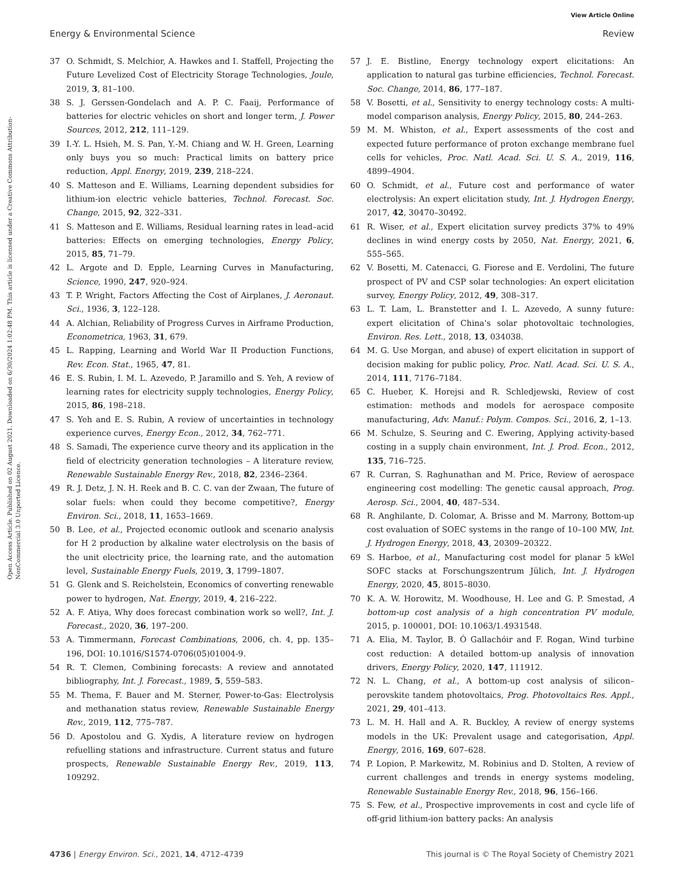View Article Online
Energy & Environmental Science Review
Open Access Article. Published on 02 August 2021. Downloaded on 6/30/2024 1:02:48 PM. This article is licensed under a Creative Commons Attribution-NonCommercial 3.0 Unported Licence.
37 O. Schmidt, S. Melchior, A. Hawkes and I. Staffell, Projecting the Future Levelized Cost of Electricity Storage Technologies, Joule, 2019, 3, 81–100.
38 S. J. Gerssen-Gondelach and A. P. C. Faaij, Performance of batteries for electric vehicles on short and longer term, J. Power Sources, 2012, 212, 111–129.
39 I.-Y. L. Hsieh, M. S. Pan, Y.-M. Chiang and W. H. Green, Learning only buys you so much: Practical limits on battery price reduction, Appl. Energy, 2019, 239, 218–224.
40 S. Matteson and E. Williams, Learning dependent subsidies for lithium-ion electric vehicle batteries, Technol. Forecast. Soc. Change, 2015, 92, 322–331.
41 S. Matteson and E. Williams, Residual learning rates in lead–acid batteries: Effects on emerging technologies, Energy Policy, 2015, 85, 71–79.
42 L. Argote and D. Epple, Learning Curves in Manufacturing, Science, 1990, 247, 920–924.
43 T. P. Wright, Factors Affecting the Cost of Airplanes, J. Aeronaut. Sci., 1936, 3, 122–128.
44 A. Alchian, Reliability of Progress Curves in Airframe Production, Econometrica, 1963, 31, 679.
45 L. Rapping, Learning and World War II Production Functions, Rev. Econ. Stat., 1965, 47, 81.
46 E. S. Rubin, I. M. L. Azevedo, P. Jaramillo and S. Yeh, A review of learning rates for electricity supply technologies, Energy Policy, 2015, 86, 198–218.
47 S. Yeh and E. S. Rubin, A review of uncertainties in technology experience curves, Energy Econ., 2012, 34, 762–771.
48 S. Samadi, The experience curve theory and its application in the field of electricity generation technologies – A literature review, Renewable Sustainable Energy Rev., 2018, 82, 2346–2364.
49 R. J. Detz, J. N. H. Reek and B. C. C. van der Zwaan, The future of solar fuels: when could they become competitive?, Energy Environ. Sci., 2018, 11, 1653–1669.
50 B. Lee, et al., Projected economic outlook and scenario analysis for H 2 production by alkaline water electrolysis on the basis of the unit electricity price, the learning rate, and the automation level, Sustainable Energy Fuels, 2019, 3, 1799–1807.
51 G. Glenk and S. Reichelstein, Economics of converting renewable power to hydrogen, Nat. Energy, 2019, 4, 216–222.
52 A. F. Atiya, Why does forecast combination work so well?, Int. J. Forecast., 2020, 36, 197–200.
53 A. Timmermann, Forecast Combinations, 2006, ch. 4, pp. 135–196, DOI: 10.1016/S1574-0706(05)01004-9.
54 R. T. Clemen, Combining forecasts: A review and annotated bibliography, Int. J. Forecast., 1989, 5, 559–583.
55 M. Thema, F. Bauer and M. Sterner, Power-to-Gas: Electrolysis and methanation status review, Renewable Sustainable Energy Rev., 2019, 112, 775–787.
56 D. Apostolou and G. Xydis, A literature review on hydrogen refuelling stations and infrastructure. Current status and future prospects, Renewable Sustainable Energy Rev., 2019, 113, 109292.
57 J. E. Bistline, Energy technology expert elicitations: An application to natural gas turbine efficiencies, Technol. Forecast. Soc. Change, 2014, 86, 177–187.
58 V. Bosetti, et al., Sensitivity to energy technology costs: A multi-model comparison analysis, Energy Policy, 2015, 80, 244–263.
59 M. M. Whiston, et al., Expert assessments of the cost and expected future performance of proton exchange membrane fuel cells for vehicles, Proc. Natl. Acad. Sci. U. S. A., 2019, 116, 4899–4904.
60 O. Schmidt, et al., Future cost and performance of water electrolysis: An expert elicitation study, Int. J. Hydrogen Energy, 2017, 42, 30470–30492.
61 R. Wiser, et al., Expert elicitation survey predicts 37% to 49% declines in wind energy costs by 2050, Nat. Energy, 2021, 6, 555–565.
62 V. Bosetti, M. Catenacci, G. Fiorese and E. Verdolini, The future prospect of PV and CSP solar technologies: An expert elicitation survey, Energy Policy, 2012, 49, 308–317.
63 L. T. Lam, L. Branstetter and I. L. Azevedo, A sunny future: expert elicitation of China's solar photovoltaic technologies, Environ. Res. Lett., 2018, 13, 034038.
64 M. G. Use Morgan, and abuse) of expert elicitation in support of decision making for public policy, Proc. Natl. Acad. Sci. U. S. A., 2014, 111, 7176–7184.
65 C. Hueber, K. Horejsi and R. Schledjewski, Review of cost estimation: methods and models for aerospace composite manufacturing, Adv. Manuf.: Polym. Compos. Sci., 2016, 2, 1–13.
66 M. Schulze, S. Seuring and C. Ewering, Applying activity-based costing in a supply chain environment, Int. J. Prod. Econ., 2012, 135, 716–725.
67 R. Curran, S. Raghunathan and M. Price, Review of aerospace engineering cost modelling: The genetic causal approach, Prog. Aerosp. Sci., 2004, 40, 487–534.
68 R. Anghilante, D. Colomar, A. Brisse and M. Marrony, Bottom-up cost evaluation of SOEC systems in the range of 10–100 MW, Int. J. Hydrogen Energy, 2018, 43, 20309–20322.
69 S. Harboe, et al., Manufacturing cost model for planar 5 kWel SOFC stacks at Forschungszentrum Jülich, Int. J. Hydrogen Energy, 2020, 45, 8015–8030.
70 K. A. W. Horowitz, M. Woodhouse, H. Lee and G. P. Smestad, A bottom-up cost analysis of a high concentration PV module, 2015, p. 100001, DOI: 10.1063/1.4931548.
71 A. Elia, M. Taylor, B. Ó Gallachóir and F. Rogan, Wind turbine cost reduction: A detailed bottom-up analysis of innovation drivers, Energy Policy, 2020, 147, 111912.
72 N. L. Chang, et al., A bottom-up cost analysis of silicon–perovskite tandem photovoltaics, Prog. Photovoltaics Res. Appl., 2021, 29, 401–413.
73 L. M. H. Hall and A. R. Buckley, A review of energy systems models in the UK: Prevalent usage and categorisation, Appl. Energy, 2016, 169, 607–628.
74 P. Lopion, P. Markewitz, M. Robinius and D. Stolten, A review of current challenges and trends in energy systems modeling, Renewable Sustainable Energy Rev., 2018, 96, 156–166.
75 S. Few, et al., Prospective improvements in cost and cycle life of off-grid lithium-ion battery packs: An analysis
4736 | Energy Environ. Sci., 2021, 14, 4712–4739 This journal is © The Royal Society of Chemistry 2021